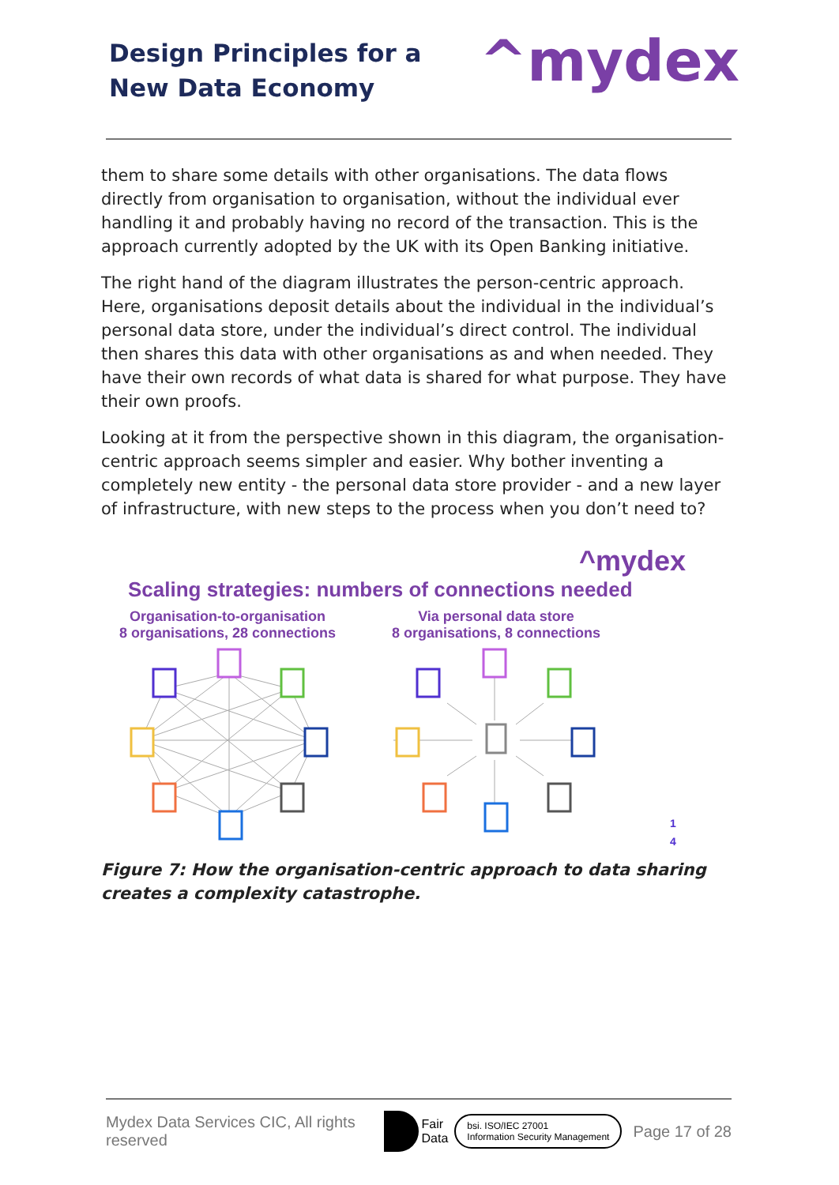Design Principles for a
New Data Economy
^mydex
them to share some details with other organisations. The data flows directly from organisation to organisation, without the individual ever handling it and probably having no record of the transaction. This is the approach currently adopted by the UK with its Open Banking initiative.
The right hand of the diagram illustrates the person-centric approach. Here, organisations deposit details about the individual in the individual’s personal data store, under the individual’s direct control. The individual then shares this data with other organisations as and when needed. They have their own records of what data is shared for what purpose. They have their own proofs.
Looking at it from the perspective shown in this diagram, the organisation-centric approach seems simpler and easier. Why bother inventing a completely new entity - the personal data store provider - and a new layer of infrastructure, with new steps to the process when you don’t need to?
^mydex
Scaling strategies: numbers of connections needed
Organisation-to-organisation
8 organisations, 28 connections
Via personal data store
8 organisations, 8 connections
1
4
Figure 7: How the organisation-centric approach to data sharing creates a complexity catastrophe.
Mydex Data Services CIC, All rights
reserved
Fair
Data bsi. ISO/IEC 27001
Information Security Management
Page 17 of 28